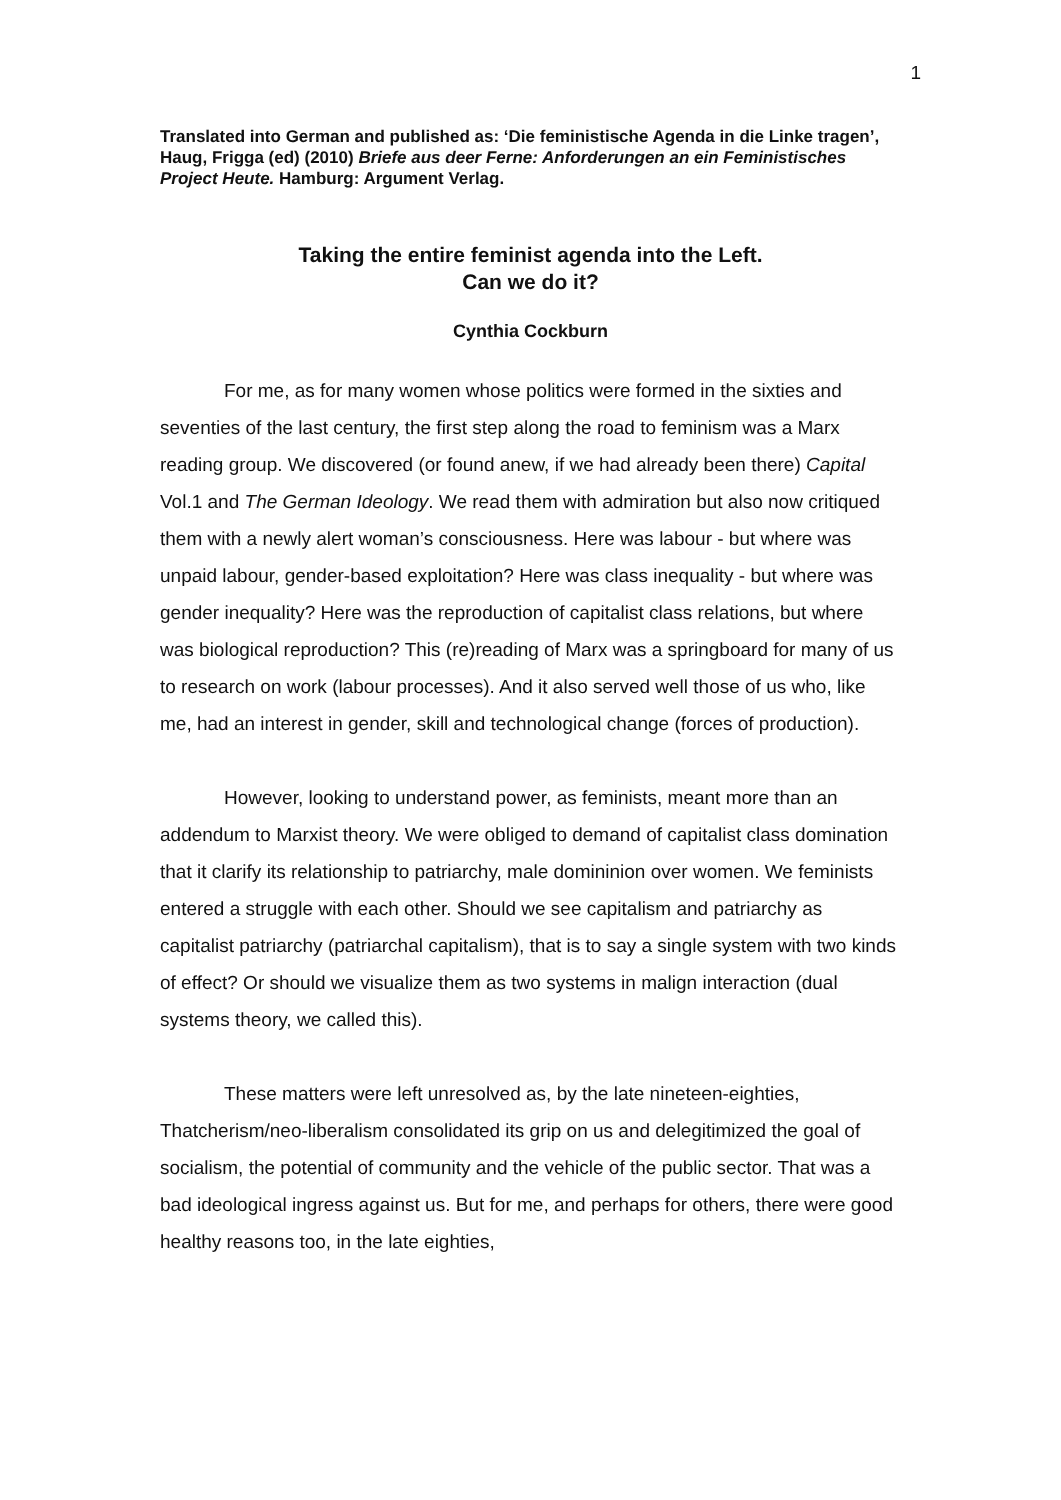1
Translated into German and published as: ‘Die feministische Agenda in die Linke tragen’, Haug, Frigga (ed) (2010) Briefe aus deer Ferne: Anforderungen an ein Feministisches Project Heute. Hamburg: Argument Verlag.
Taking the entire feminist agenda into the Left.
Can we do it?
Cynthia Cockburn
For me, as for many women whose politics were formed in the sixties and seventies of the last century, the first step along the road to feminism was a Marx reading group. We discovered (or found anew, if we had already been there) Capital Vol.1 and The German Ideology. We read them with admiration but also now critiqued them with a newly alert woman’s consciousness. Here was labour - but where was unpaid labour, gender-based exploitation? Here was class inequality - but where was gender inequality? Here was the reproduction of capitalist class relations, but where was biological reproduction? This (re)reading of Marx was a springboard for many of us to research on work (labour processes). And it also served well those of us who, like me, had an interest in gender, skill and technological change (forces of production).
However, looking to understand power, as feminists, meant more than an addendum to Marxist theory. We were obliged to demand of capitalist class domination that it clarify its relationship to patriarchy, male domininion over women. We feminists entered a struggle with each other. Should we see capitalism and patriarchy as capitalist patriarchy (patriarchal capitalism), that is to say a single system with two kinds of effect? Or should we visualize them as two systems in malign interaction (dual systems theory, we called this).
These matters were left unresolved as, by the late nineteen-eighties, Thatcherism/neo-liberalism consolidated its grip on us and delegitimized the goal of socialism, the potential of community and the vehicle of the public sector. That was a bad ideological ingress against us. But for me, and perhaps for others, there were good healthy reasons too, in the late eighties,